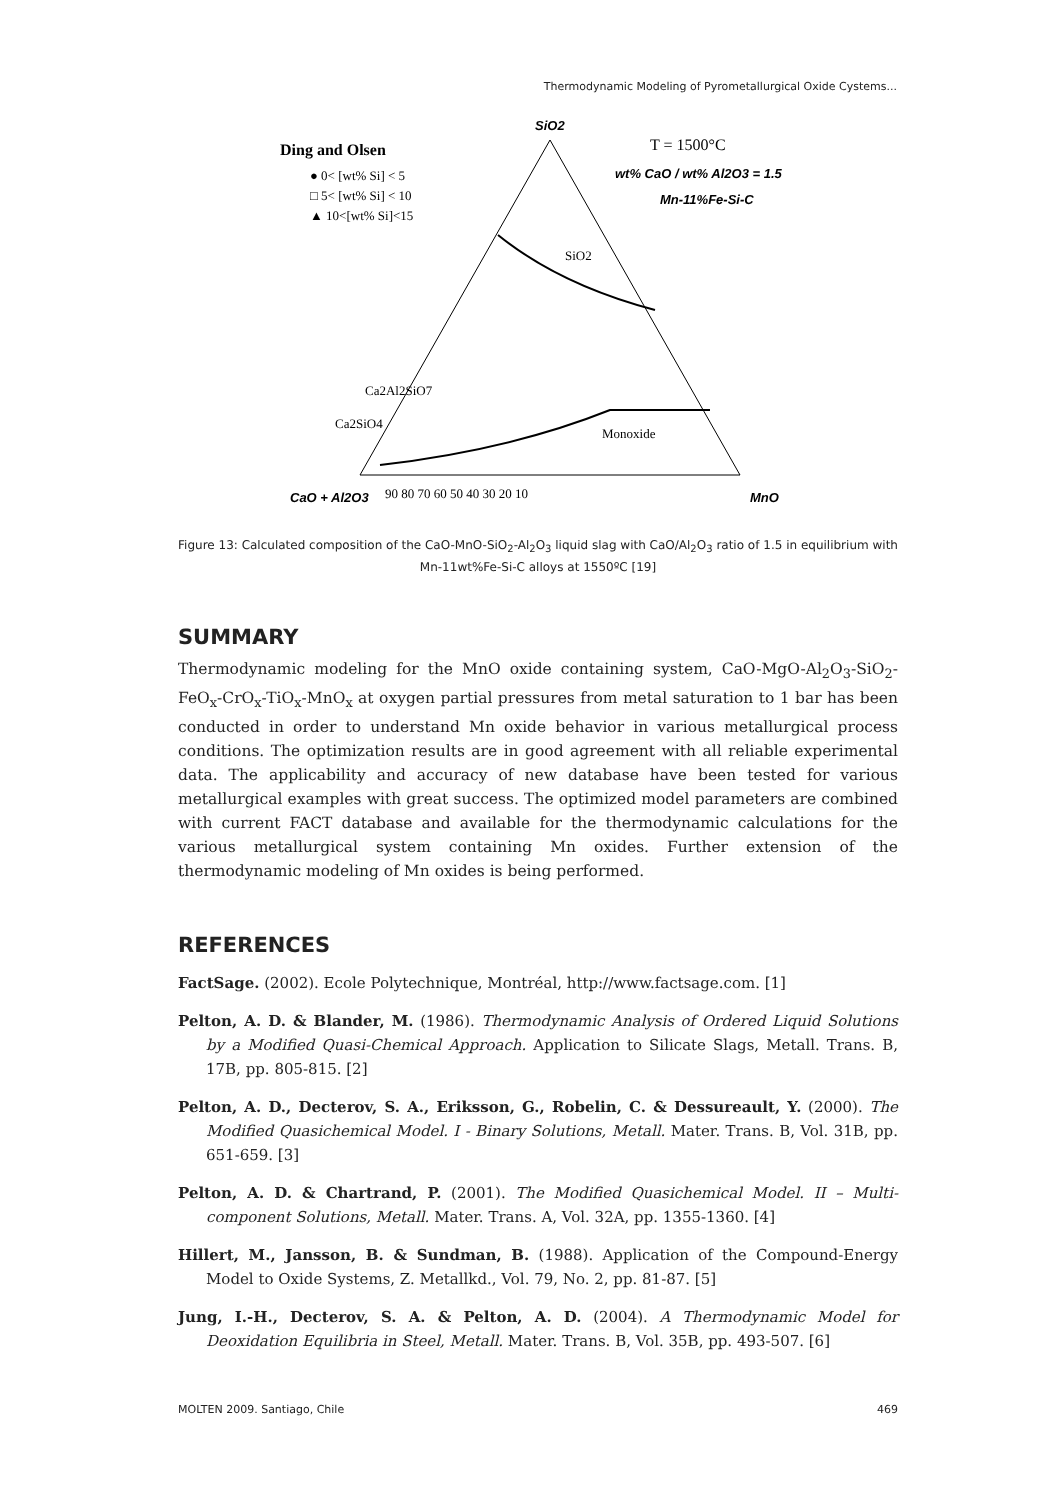Thermodynamic Modeling of Pyrometallurgical Oxide Cystems...
SiO2
Ding and Olsen
● 0< [wt% Si] < 5
□ 5< [wt% Si] < 10
▲ 10<[wt% Si]<15
T = 1500°C
wt% CaO / wt% Al2O3 = 1.5
Mn-11%Fe-Si-C
SiO2
Ca2Al2SiO7
Ca2SiO4
Monoxide
CaO + Al2O3
90 80 70 60 50 40 30 20 10
MnO
Figure 13: Calculated composition of the CaO-MnO-SiO<sub>2</sub>-Al<sub>2</sub>O<sub>3</sub> liquid slag with CaO/Al<sub>2</sub>O<sub>3</sub> ratio of 1.5 in equilibrium with Mn-11wt%Fe-Si-C alloys at 1550ºC [19]
SUMMARY
Thermodynamic modeling for the MnO oxide containing system, CaO-MgO-Al<sub>2</sub>O<sub>3</sub>-SiO<sub>2</sub>-FeO<sub>x</sub>-CrO<sub>x</sub>-TiO<sub>x</sub>-MnO<sub>x</sub> at oxygen partial pressures from metal saturation to 1 bar has been conducted in order to understand Mn oxide behavior in various metallurgical process conditions. The optimization results are in good agreement with all reliable experimental data. The applicability and accuracy of new database have been tested for various metallurgical examples with great success. The optimized model parameters are combined with current FACT database and available for the thermodynamic calculations for the various metallurgical system containing Mn oxides. Further extension of the thermodynamic modeling of Mn oxides is being performed.
REFERENCES
FactSage. (2002). Ecole Polytechnique, Montréal, http://www.factsage.com. [1]
Pelton, A. D. & Blander, M. (1986). Thermodynamic Analysis of Ordered Liquid Solutions by a Modified Quasi-Chemical Approach. Application to Silicate Slags, Metall. Trans. B, 17B, pp. 805-815. [2]
Pelton, A. D., Decterov, S. A., Eriksson, G., Robelin, C. & Dessureault, Y. (2000). The Modified Quasichemical Model. I - Binary Solutions, Metall. Mater. Trans. B, Vol. 31B, pp. 651-659. [3]
Pelton, A. D. & Chartrand, P. (2001). The Modified Quasichemical Model. II – Multi-component Solutions, Metall. Mater. Trans. A, Vol. 32A, pp. 1355-1360. [4]
Hillert, M., Jansson, B. & Sundman, B. (1988). Application of the Compound-Energy Model to Oxide Systems, Z. Metallkd., Vol. 79, No. 2, pp. 81-87. [5]
Jung, I.-H., Decterov, S. A. & Pelton, A. D. (2004). A Thermodynamic Model for Deoxidation Equilibria in Steel, Metall. Mater. Trans. B, Vol. 35B, pp. 493-507. [6]
MOLTEN 2009. Santiago, Chile 469